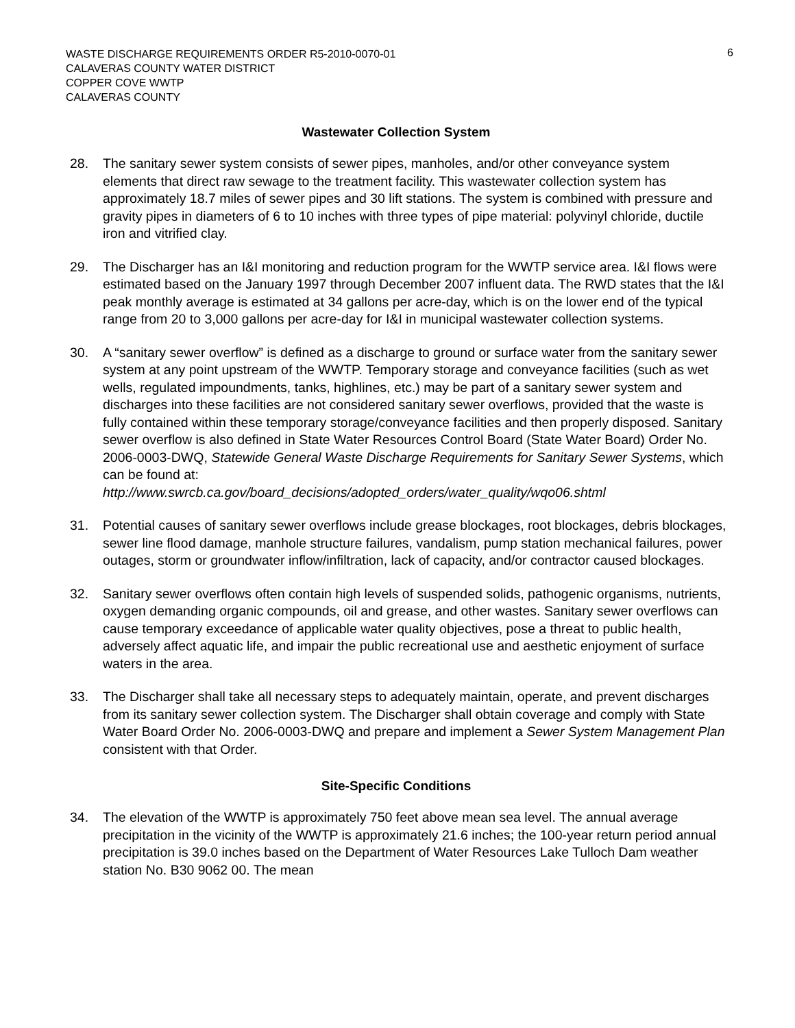6
WASTE DISCHARGE REQUIREMENTS ORDER R5-2010-0070-01
CALAVERAS COUNTY WATER DISTRICT
COPPER COVE WWTP
CALAVERAS COUNTY
Wastewater Collection System
28. The sanitary sewer system consists of sewer pipes, manholes, and/or other conveyance system elements that direct raw sewage to the treatment facility. This wastewater collection system has approximately 18.7 miles of sewer pipes and 30 lift stations. The system is combined with pressure and gravity pipes in diameters of 6 to 10 inches with three types of pipe material: polyvinyl chloride, ductile iron and vitrified clay.
29. The Discharger has an I&I monitoring and reduction program for the WWTP service area. I&I flows were estimated based on the January 1997 through December 2007 influent data. The RWD states that the I&I peak monthly average is estimated at 34 gallons per acre-day, which is on the lower end of the typical range from 20 to 3,000 gallons per acre-day for I&I in municipal wastewater collection systems.
30. A “sanitary sewer overflow” is defined as a discharge to ground or surface water from the sanitary sewer system at any point upstream of the WWTP. Temporary storage and conveyance facilities (such as wet wells, regulated impoundments, tanks, highlines, etc.) may be part of a sanitary sewer system and discharges into these facilities are not considered sanitary sewer overflows, provided that the waste is fully contained within these temporary storage/conveyance facilities and then properly disposed. Sanitary sewer overflow is also defined in State Water Resources Control Board (State Water Board) Order No. 2006-0003-DWQ, Statewide General Waste Discharge Requirements for Sanitary Sewer Systems, which can be found at:
http://www.swrcb.ca.gov/board_decisions/adopted_orders/water_quality/wqo06.shtml
31. Potential causes of sanitary sewer overflows include grease blockages, root blockages, debris blockages, sewer line flood damage, manhole structure failures, vandalism, pump station mechanical failures, power outages, storm or groundwater inflow/infiltration, lack of capacity, and/or contractor caused blockages.
32. Sanitary sewer overflows often contain high levels of suspended solids, pathogenic organisms, nutrients, oxygen demanding organic compounds, oil and grease, and other wastes. Sanitary sewer overflows can cause temporary exceedance of applicable water quality objectives, pose a threat to public health, adversely affect aquatic life, and impair the public recreational use and aesthetic enjoyment of surface waters in the area.
33. The Discharger shall take all necessary steps to adequately maintain, operate, and prevent discharges from its sanitary sewer collection system. The Discharger shall obtain coverage and comply with State Water Board Order No. 2006-0003-DWQ and prepare and implement a Sewer System Management Plan consistent with that Order.
Site-Specific Conditions
34. The elevation of the WWTP is approximately 750 feet above mean sea level. The annual average precipitation in the vicinity of the WWTP is approximately 21.6 inches; the 100-year return period annual precipitation is 39.0 inches based on the Department of Water Resources Lake Tulloch Dam weather station No. B30 9062 00. The mean